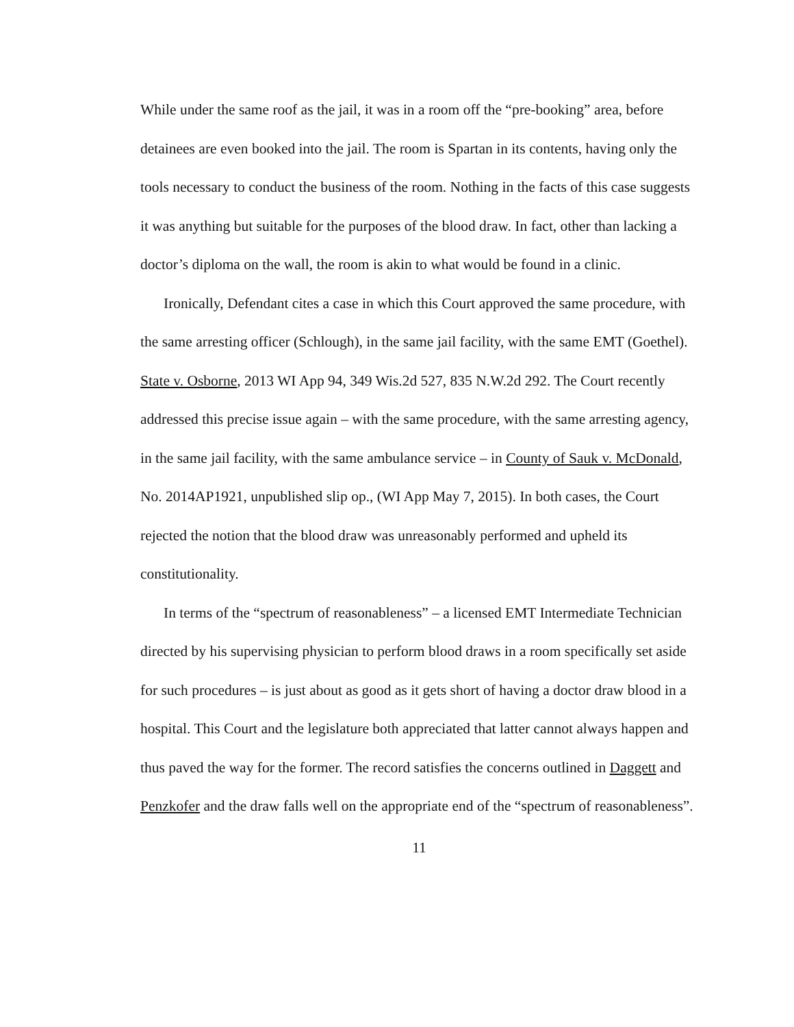While under the same roof as the jail, it was in a room off the “pre-booking” area, before detainees are even booked into the jail. The room is Spartan in its contents, having only the tools necessary to conduct the business of the room. Nothing in the facts of this case suggests it was anything but suitable for the purposes of the blood draw. In fact, other than lacking a doctor’s diploma on the wall, the room is akin to what would be found in a clinic.
Ironically, Defendant cites a case in which this Court approved the same procedure, with the same arresting officer (Schlough), in the same jail facility, with the same EMT (Goethel). State v. Osborne, 2013 WI App 94, 349 Wis.2d 527, 835 N.W.2d 292. The Court recently addressed this precise issue again – with the same procedure, with the same arresting agency, in the same jail facility, with the same ambulance service – in County of Sauk v. McDonald, No. 2014AP1921, unpublished slip op., (WI App May 7, 2015). In both cases, the Court rejected the notion that the blood draw was unreasonably performed and upheld its constitutionality.
In terms of the “spectrum of reasonableness” – a licensed EMT Intermediate Technician directed by his supervising physician to perform blood draws in a room specifically set aside for such procedures – is just about as good as it gets short of having a doctor draw blood in a hospital. This Court and the legislature both appreciated that latter cannot always happen and thus paved the way for the former. The record satisfies the concerns outlined in Daggett and Penzkofer and the draw falls well on the appropriate end of the “spectrum of reasonableness”.
11